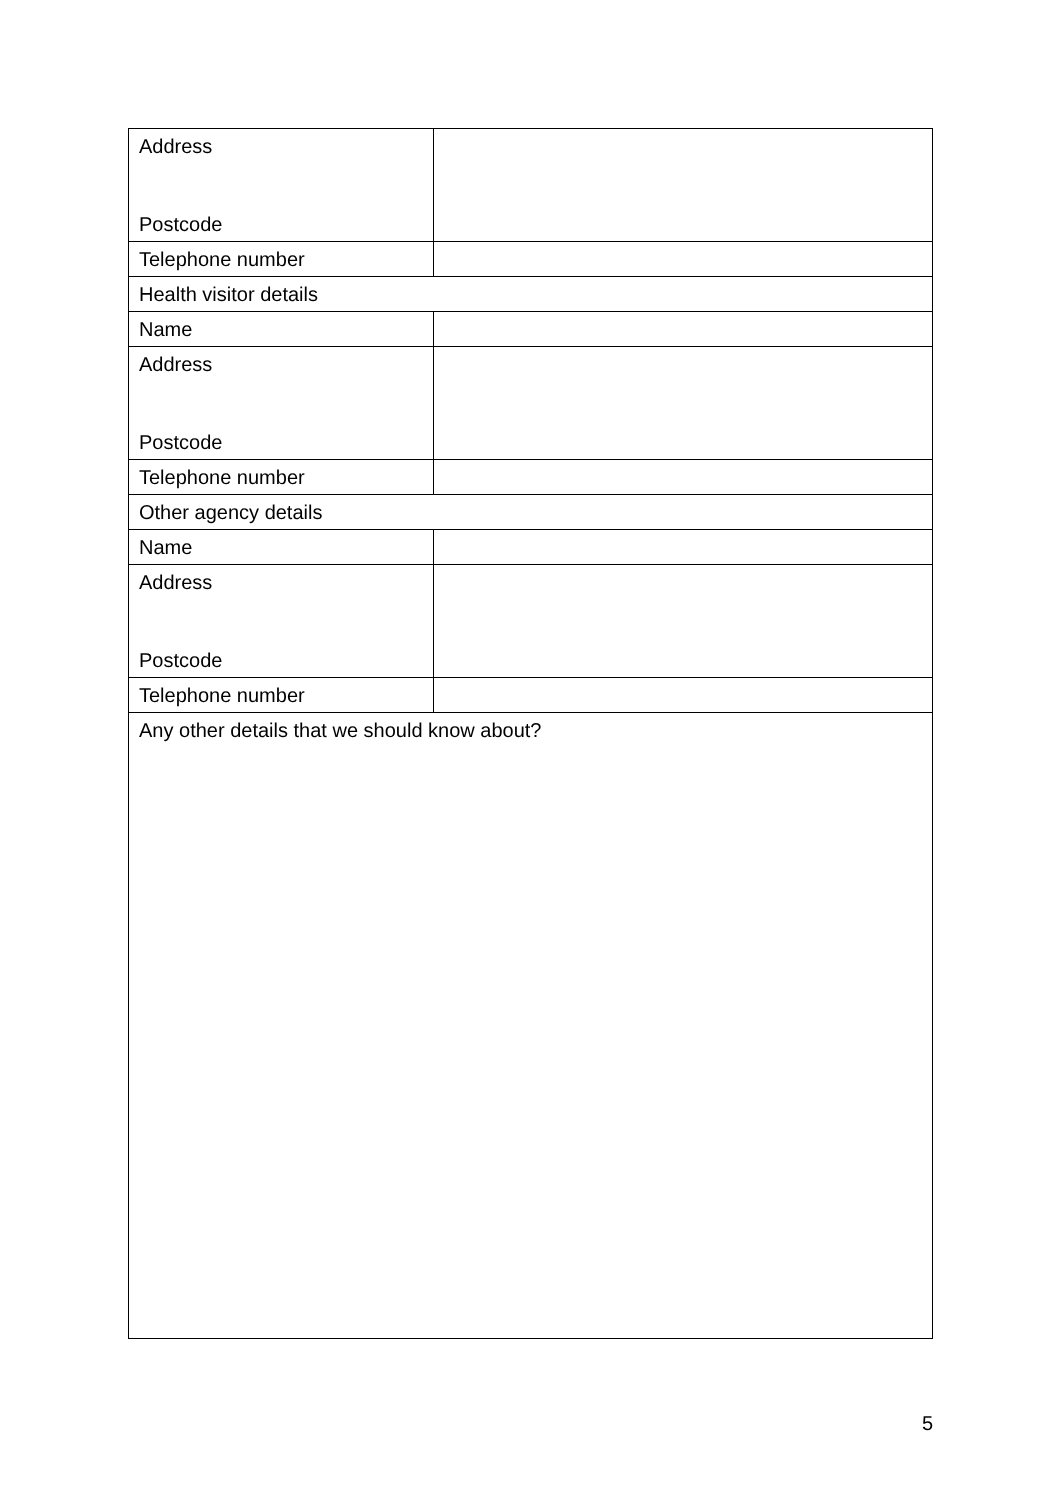| Address Postcode | |
| Telephone number | |
| Health visitor details | |
| Name | |
| Address Postcode | |
| Telephone number | |
| Other agency details | |
| Name | |
| Address Postcode | |
| Telephone number | |
| Any other details that we should know about? | |
5